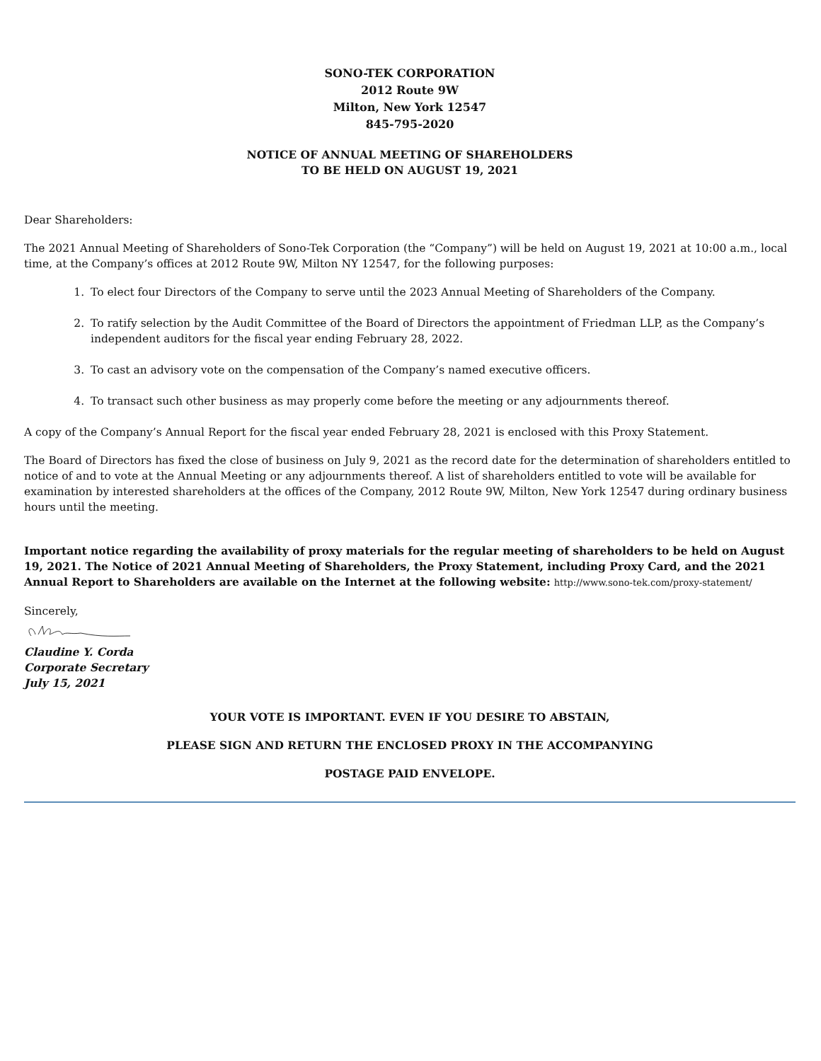SONO-TEK CORPORATION
2012 Route 9W
Milton, New York 12547
845-795-2020
NOTICE OF ANNUAL MEETING OF SHAREHOLDERS
TO BE HELD ON AUGUST 19, 2021
Dear Shareholders:
The 2021 Annual Meeting of Shareholders of Sono-Tek Corporation (the “Company”) will be held on August 19, 2021 at 10:00 a.m., local time, at the Company’s offices at 2012 Route 9W, Milton NY 12547, for the following purposes:
1. To elect four Directors of the Company to serve until the 2023 Annual Meeting of Shareholders of the Company.
2. To ratify selection by the Audit Committee of the Board of Directors the appointment of Friedman LLP, as the Company’s independent auditors for the fiscal year ending February 28, 2022.
3. To cast an advisory vote on the compensation of the Company’s named executive officers.
4. To transact such other business as may properly come before the meeting or any adjournments thereof.
A copy of the Company’s Annual Report for the fiscal year ended February 28, 2021 is enclosed with this Proxy Statement.
The Board of Directors has fixed the close of business on July 9, 2021 as the record date for the determination of shareholders entitled to notice of and to vote at the Annual Meeting or any adjournments thereof. A list of shareholders entitled to vote will be available for examination by interested shareholders at the offices of the Company, 2012 Route 9W, Milton, New York 12547 during ordinary business hours until the meeting.
Important notice regarding the availability of proxy materials for the regular meeting of shareholders to be held on August 19, 2021. The Notice of 2021 Annual Meeting of Shareholders, the Proxy Statement, including Proxy Card, and the 2021 Annual Report to Shareholders are available on the Internet at the following website: http://www.sono-tek.com/proxy-statement/
Sincerely,
Claudine Y. Corda
Corporate Secretary
July 15, 2021
YOUR VOTE IS IMPORTANT. EVEN IF YOU DESIRE TO ABSTAIN,
PLEASE SIGN AND RETURN THE ENCLOSED PROXY IN THE ACCOMPANYING
POSTAGE PAID ENVELOPE.